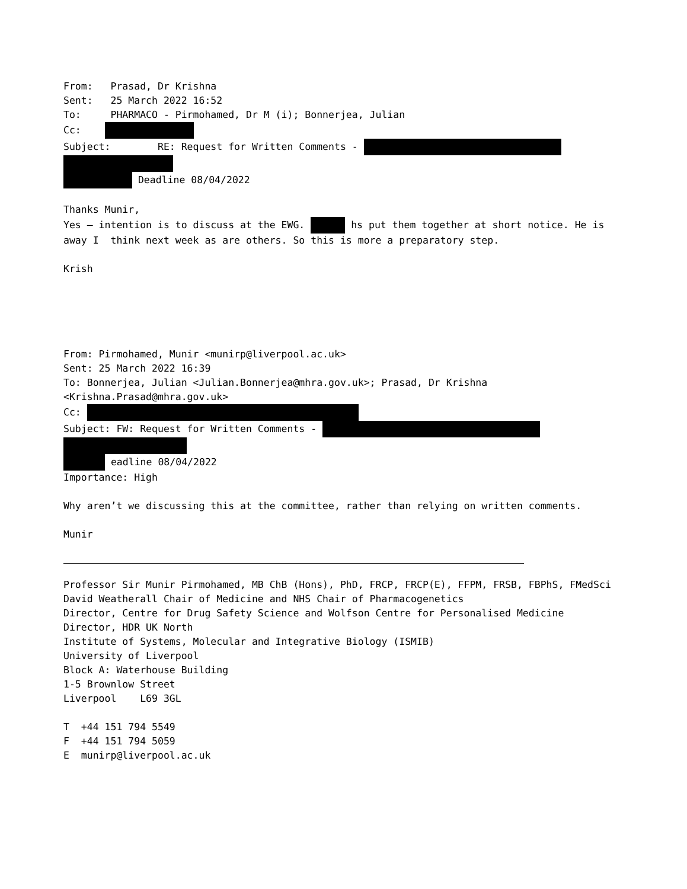From: Prasad, Dr Krishna
Sent: 25 March 2022 16:52
To: PHARMACO - Pirmohamed, Dr M (i); Bonnerjea, Julian
Cc:
Subject: RE: Request for Written Comments -
Deadline 08/04/2022
Thanks Munir,
Yes – intention is to discuss at the EWG. hs put them together at short notice. He is
away I think next week as are others. So this is more a preparatory step.
Krish
From: Pirmohamed, Munir <munirp@liverpool.ac.uk>
Sent: 25 March 2022 16:39
To: Bonnerjea, Julian <Julian.Bonnerjea@mhra.gov.uk>; Prasad, Dr Krishna <Krishna.Prasad@mhra.gov.uk>
Cc:
Subject: FW: Request for Written Comments -
eadline 08/04/2022
Importance: High
Why aren’t we discussing this at the committee, rather than relying on written comments.
Munir
Professor Sir Munir Pirmohamed, MB ChB (Hons), PhD, FRCP, FRCP(E), FFPM, FRSB, FBPhS, FMedSci
David Weatherall Chair of Medicine and NHS Chair of Pharmacogenetics
Director, Centre for Drug Safety Science and Wolfson Centre for Personalised Medicine
Director, HDR UK North
Institute of Systems, Molecular and Integrative Biology (ISMIB)
University of Liverpool
Block A: Waterhouse Building
1-5 Brownlow Street
Liverpool L69 3GL
T +44 151 794 5549
F +44 151 794 5059
E munirp@liverpool.ac.uk